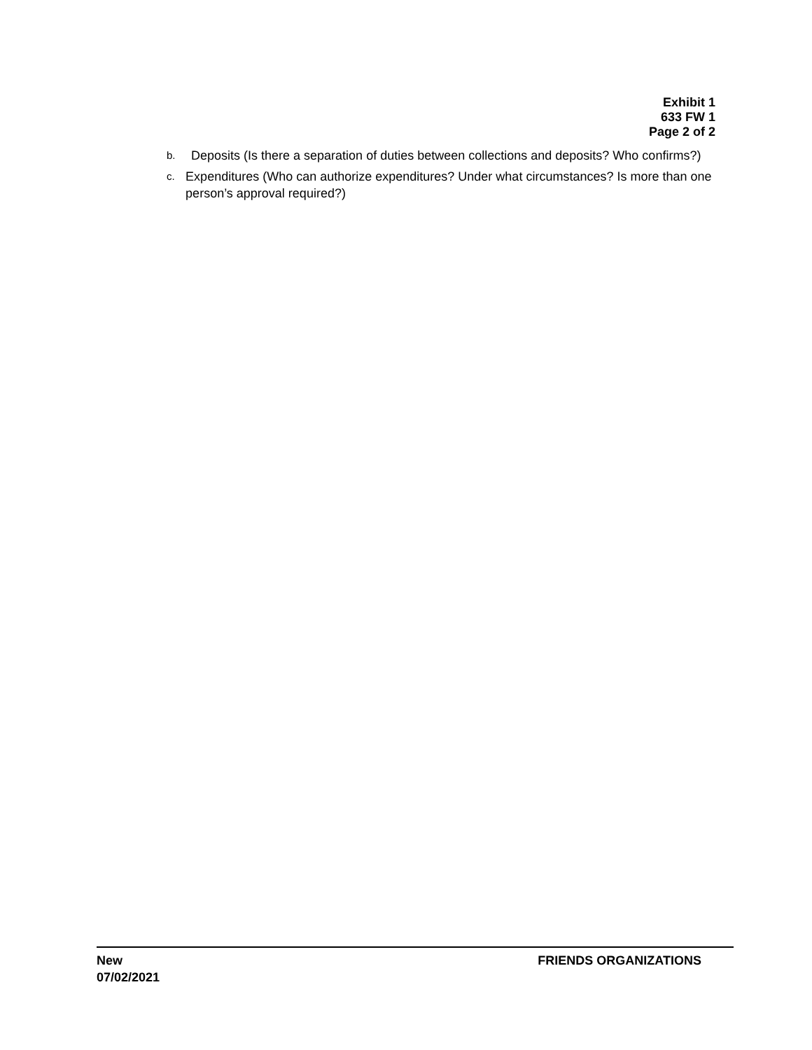Exhibit 1
633 FW 1
Page 2 of 2
b. Deposits (Is there a separation of duties between collections and deposits? Who confirms?)
c. Expenditures (Who can authorize expenditures? Under what circumstances? Is more than one person’s approval required?)
New
07/02/2021
FRIENDS ORGANIZATIONS